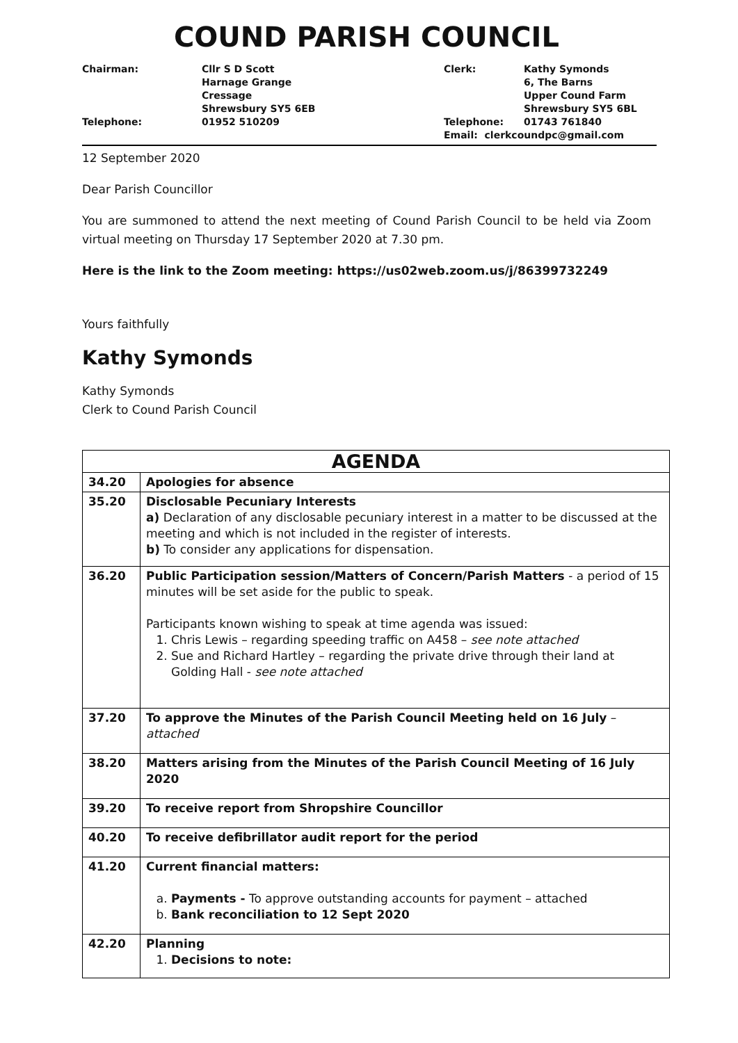COUND PARISH COUNCIL
Chairman:
Cllr S D Scott
Harnage Grange
Cressage
Shrewsbury SY5 6EB
Clerk:
Kathy Symonds
6, The Barns
Upper Cound Farm
Shrewsbury SY5 6BL
Telephone:
01952 510209
Telephone:
01743 761840
Email: clerkcoundpc@gmail.com
12 September 2020
Dear Parish Councillor
You are summoned to attend the next meeting of Cound Parish Council to be held via Zoom virtual meeting on Thursday 17 September 2020 at 7.30 pm.
Here is the link to the Zoom meeting: https://us02web.zoom.us/j/86399732249
Yours faithfully
Kathy Symonds
Kathy Symonds
Clerk to Cound Parish Council
| AGENDA | |
| --- | --- |
| 34.20 | Apologies for absence |
| 35.20 | Disclosable Pecuniary Interests a) Declaration of any disclosable pecuniary interest in a matter to be discussed at the meeting and which is not included in the register of interests. b) To consider any applications for dispensation. |
| 36.20 | Public Participation session/Matters of Concern/Parish Matters - a period of 15 minutes will be set aside for the public to speak. Participants known wishing to speak at time agenda was issued: 1. Chris Lewis – regarding speeding traffic on A458 – see note attached 2. Sue and Richard Hartley – regarding the private drive through their land at Golding Hall - see note attached |
| 37.20 | To approve the Minutes of the Parish Council Meeting held on 16 July – attached |
| 38.20 | Matters arising from the Minutes of the Parish Council Meeting of 16 July 2020 |
| 39.20 | To receive report from Shropshire Councillor |
| 40.20 | To receive defibrillator audit report for the period |
| 41.20 | Current financial matters: a. Payments - To approve outstanding accounts for payment – attached b. Bank reconciliation to 12 Sept 2020 |
| 42.20 | Planning 1. Decisions to note: |